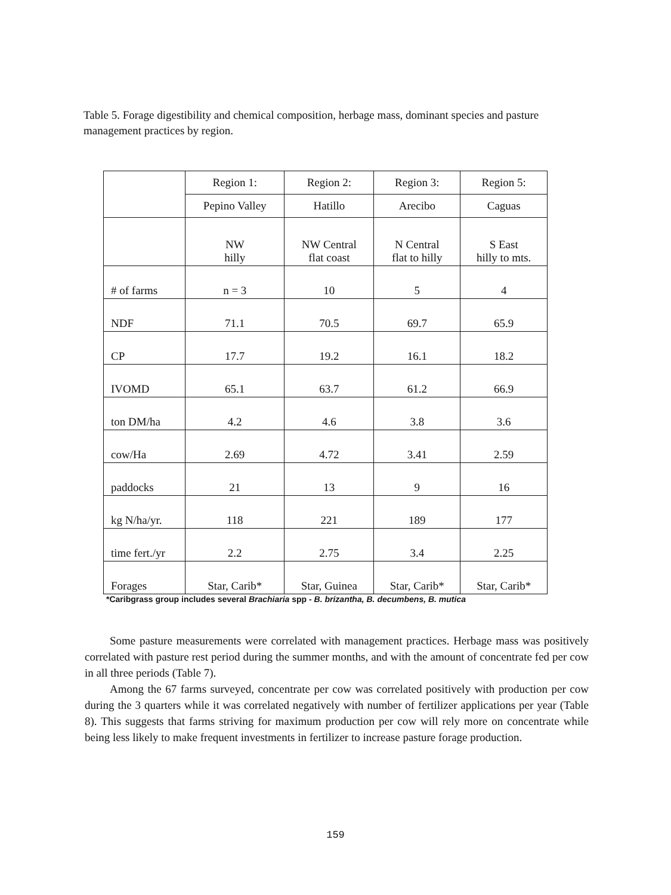Table 5. Forage digestibility and chemical composition, herbage mass, dominant species and pasture management practices by region.
| | Region 1: | Region 2: | Region 3: | Region 5: |
| | Pepino Valley | Hatillo | Arecibo | Caguas |
| | NW hilly | NW Central flat coast | N Central flat to hilly | S East hilly to mts. |
| # of farms | n = 3 | 10 | 5 | 4 |
| NDF | 71.1 | 70.5 | 69.7 | 65.9 |
| CP | 17.7 | 19.2 | 16.1 | 18.2 |
| IVOMD | 65.1 | 63.7 | 61.2 | 66.9 |
| ton DM/ha | 4.2 | 4.6 | 3.8 | 3.6 |
| cow/Ha | 2.69 | 4.72 | 3.41 | 2.59 |
| paddocks | 21 | 13 | 9 | 16 |
| kg N/ha/yr. | 118 | 221 | 189 | 177 |
| time fert./yr | 2.2 | 2.75 | 3.4 | 2.25 |
| Forages | Star, Carib* | Star, Guinea | Star, Carib* | Star, Carib* |
*Caribgrass group includes several Brachiaria spp - B. brizantha, B. decumbens, B. mutica
Some pasture measurements were correlated with management practices. Herbage mass was positively correlated with pasture rest period during the summer months, and with the amount of concentrate fed per cow in all three periods (Table 7).
Among the 67 farms surveyed, concentrate per cow was correlated positively with production per cow during the 3 quarters while it was correlated negatively with number of fertilizer applications per year (Table 8). This suggests that farms striving for maximum production per cow will rely more on concentrate while being less likely to make frequent investments in fertilizer to increase pasture forage production.
159